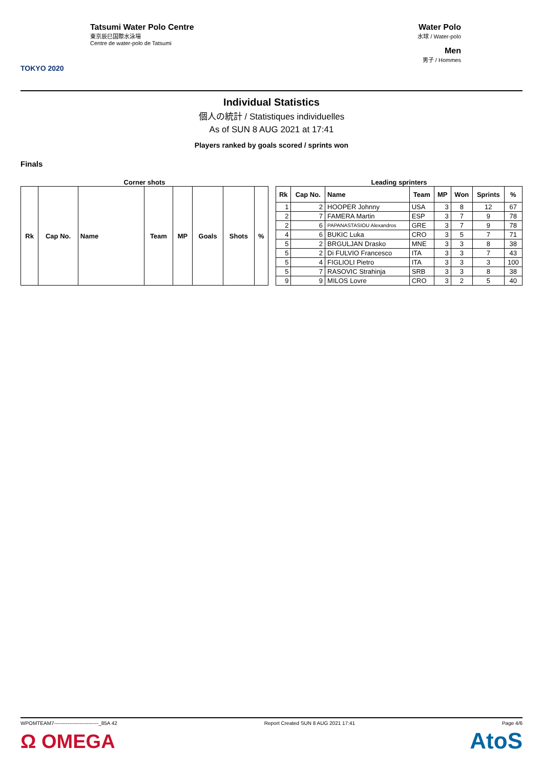TOKYO 2020
Tatsumi Water Polo Centre
東京辰巳国際水泳場
Centre de water-polo de Tatsumi
Water Polo
水球 / Water-polo
Men
男子 / Hommes
Individual Statistics
個人の統計 / Statistiques individuelles
As of SUN 8 AUG 2021 at 17:41
Players ranked by goals scored / sprints won
Finals
Corner shots
| Rk | Cap No. | Name | Team | MP | Goals | Shots | % |
| --- | --- | --- | --- | --- | --- | --- | --- |
Leading sprinters
| Rk | Cap No. | Name | Team | MP | Won | Sprints | % |
| --- | --- | --- | --- | --- | --- | --- | --- |
| 1 | 2 | HOOPER Johnny | USA | 3 | 8 | 12 | 67 |
| 2 | 7 | FAMERA Martin | ESP | 3 | 7 | 9 | 78 |
| 2 | 6 | PAPANASTASIOU Alexandros | GRE | 3 | 7 | 9 | 78 |
| 4 | 6 | BUKIC Luka | CRO | 3 | 5 | 7 | 71 |
| 5 | 2 | BRGULJAN Drasko | MNE | 3 | 3 | 8 | 38 |
| 5 | 2 | Di FULVIO Francesco | ITA | 3 | 3 | 7 | 43 |
| 5 | 4 | FIGLIOLI Pietro | ITA | 3 | 3 | 3 | 100 |
| 5 | 7 | RASOVIC Strahinja | SRB | 3 | 3 | 8 | 38 |
| 9 | 9 | MILOS Lovre | CRO | 3 | 2 | 5 | 40 |
WPOMTEAM7--------------------------_85A 42 Report Created SUN 8 AUG 2021 17:41 Page 4/6
Ω OMEGA AtoS